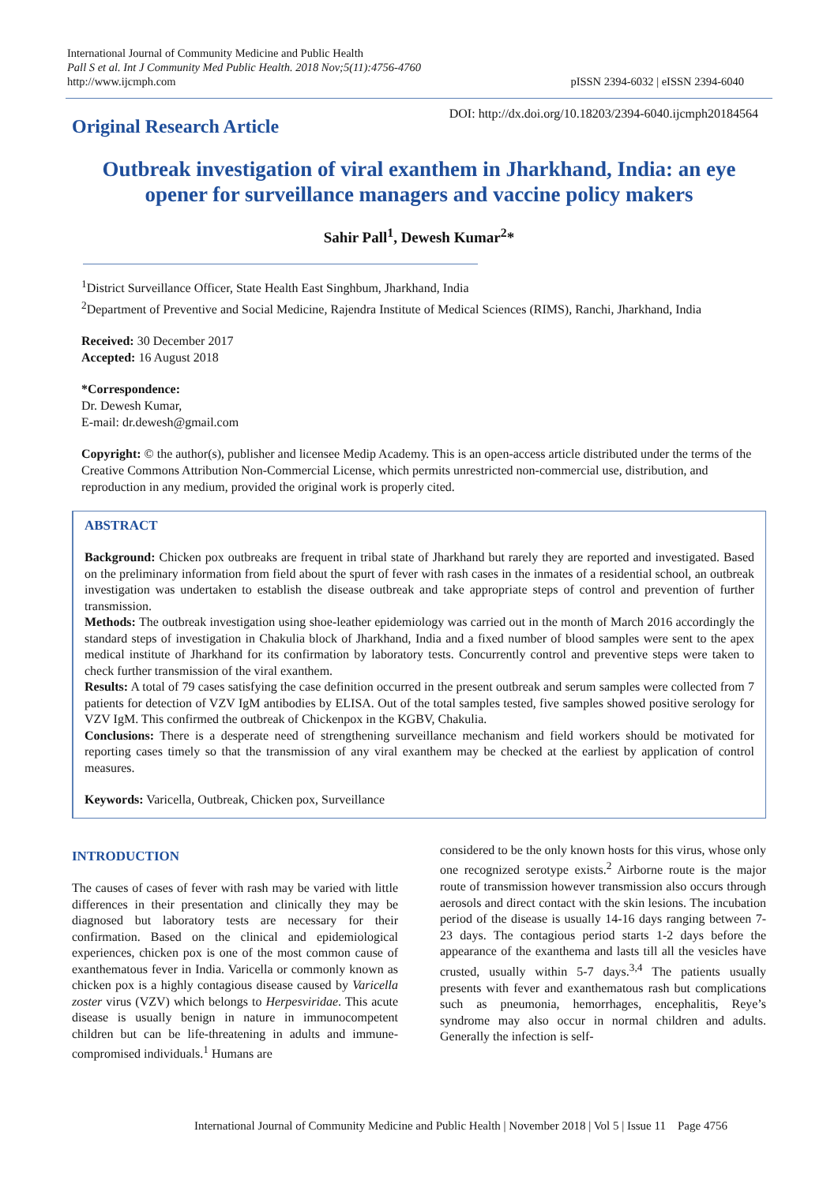International Journal of Community Medicine and Public Health
Pall S et al. Int J Community Med Public Health. 2018 Nov;5(11):4756-4760
http://www.ijcmph.com
pISSN 2394-6032 | eISSN 2394-6040
Original Research Article
DOI: http://dx.doi.org/10.18203/2394-6040.ijcmph20184564
Outbreak investigation of viral exanthem in Jharkhand, India: an eye opener for surveillance managers and vaccine policy makers
Sahir Pall<sup>1</sup>, Dewesh Kumar<sup>2</sup>*
<sup>1</sup> District Surveillance Officer, State Health East Singhbum, Jharkhand, India
<sup>2</sup> Department of Preventive and Social Medicine, Rajendra Institute of Medical Sciences (RIMS), Ranchi, Jharkhand, India
Received: 30 December 2017
Accepted: 16 August 2018
*Correspondence:
Dr. Dewesh Kumar,
E-mail: dr.dewesh@gmail.com
Copyright: © the author(s), publisher and licensee Medip Academy. This is an open-access article distributed under the terms of the Creative Commons Attribution Non-Commercial License, which permits unrestricted non-commercial use, distribution, and reproduction in any medium, provided the original work is properly cited.
ABSTRACT
Background: Chicken pox outbreaks are frequent in tribal state of Jharkhand but rarely they are reported and investigated. Based on the preliminary information from field about the spurt of fever with rash cases in the inmates of a residential school, an outbreak investigation was undertaken to establish the disease outbreak and take appropriate steps of control and prevention of further transmission.
Methods: The outbreak investigation using shoe-leather epidemiology was carried out in the month of March 2016 accordingly the standard steps of investigation in Chakulia block of Jharkhand, India and a fixed number of blood samples were sent to the apex medical institute of Jharkhand for its confirmation by laboratory tests. Concurrently control and preventive steps were taken to check further transmission of the viral exanthem.
Results: A total of 79 cases satisfying the case definition occurred in the present outbreak and serum samples were collected from 7 patients for detection of VZV IgM antibodies by ELISA. Out of the total samples tested, five samples showed positive serology for VZV IgM. This confirmed the outbreak of Chickenpox in the KGBV, Chakulia.
Conclusions: There is a desperate need of strengthening surveillance mechanism and field workers should be motivated for reporting cases timely so that the transmission of any viral exanthem may be checked at the earliest by application of control measures.
Keywords: Varicella, Outbreak, Chicken pox, Surveillance
INTRODUCTION
The causes of cases of fever with rash may be varied with little differences in their presentation and clinically they may be diagnosed but laboratory tests are necessary for their confirmation. Based on the clinical and epidemiological experiences, chicken pox is one of the most common cause of exanthematous fever in India. Varicella or commonly known as chicken pox is a highly contagious disease caused by Varicella zoster virus (VZV) which belongs to Herpesviridae. This acute disease is usually benign in nature in immunocompetent children but can be life-threatening in adults and immune-compromised individuals.<sup>1</sup> Humans are
considered to be the only known hosts for this virus, whose only one recognized serotype exists.<sup>2</sup> Airborne route is the major route of transmission however transmission also occurs through aerosols and direct contact with the skin lesions. The incubation period of the disease is usually 14-16 days ranging between 7-23 days. The contagious period starts 1-2 days before the appearance of the exanthema and lasts till all the vesicles have crusted, usually within 5-7 days.<sup>3,4</sup> The patients usually presents with fever and exanthematous rash but complications such as pneumonia, hemorrhages, encephalitis, Reye’s syndrome may also occur in normal children and adults. Generally the infection is self-
International Journal of Community Medicine and Public Health | November 2018 | Vol 5 | Issue 11 Page 4756